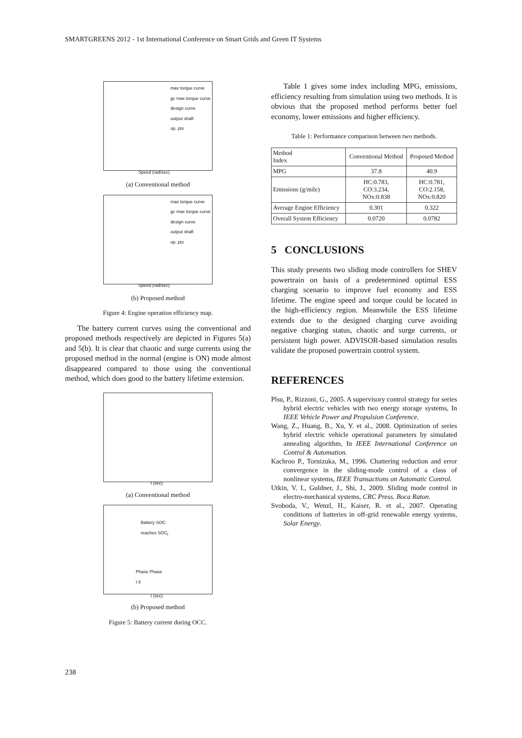SMARTGREENS 2012 - 1st International Conference on Smart Grids and Green IT Systems
max torque curve
gc max torque curve
design curve
output shaft
op. pts
Speed (rad/sec)
(a) Conventional method
max torque curve
gc max torque curve
design curve
output shaft
op. pts
Speed (rad/sec)
(b) Proposed method
Figure 4: Engine operation efficiency map.
The battery current curves using the conventional and proposed methods respectively are depicted in Figures 5(a) and 5(b). It is clear that chaotic and surge currents using the proposed method in the normal (engine is ON) mode almost disappeared compared to those using the conventional method, which does good to the battery lifetime extension.
t (sec)
(a) Conventional method
Battery SOC
reaches SOC<sub>l</sub>
Phase Phase
I II
t (sec)
(b) Proposed method
Figure 5: Battery current during OCC.
Table 1 gives some index including MPG, emissions, efficiency resulting from simulation using two methods. It is obvious that the proposed method performs better fuel economy, lower emissions and higher efficiency.
Table 1: Performance comparison between two methods.
| Method Index | Conventional Method | Proposed Method |
| --- | --- | --- |
| MPG | 37.8 | 40.9 |
| Emissions (g/mile) | HC:0.783, CO:3.234, NOx:0.838 | HC:0.781, CO:2.158, NOx:0.820 |
| Average Engine Efficiency | 0.301 | 0.322 |
| Overall System Efficiency | 0.0720 | 0.0782 |
5 CONCLUSIONS
This study presents two sliding mode controllers for SHEV powertrain on basis of a predetermined optimal ESS charging scenario to improve fuel economy and ESS lifetime. The engine speed and torque could be located in the high-efficiency region. Meanwhile the ESS lifetime extends due to the designed charging curve avoiding negative charging status, chaotic and surge currents, or persistent high power. ADVISOR-based simulation results validate the proposed powertrain control system.
REFERENCES
Plsu, P., Rizzoni, G., 2005. A supervisory control strategy for series hybrid electric vehicles with two energy storage systems, In IEEE Vehicle Power and Propulsion Conference.
Wang, Z., Huang, B., Xu, Y. et al., 2008. Optimization of series hybrid electric vehicle operational parameters by simulated annealing algorithm, In IEEE International Conference on Control & Automation.
Kachroo P., Tornizuka, M., 1996. Chattering reduction and error convergence in the sliding-mode control of a class of nonlinear systems, IEEE Transactions on Automatic Control.
Utkin, V. I., Guldner, J., Shi, J., 2009. Sliding mode control in electro-mechanical systems, CRC Press. Boca Raton.
Svoboda, V., Wenzl, H., Kaiser, R. et al., 2007. Operating conditions of batteries in off-grid renewable energy systems, Solar Energy.
238